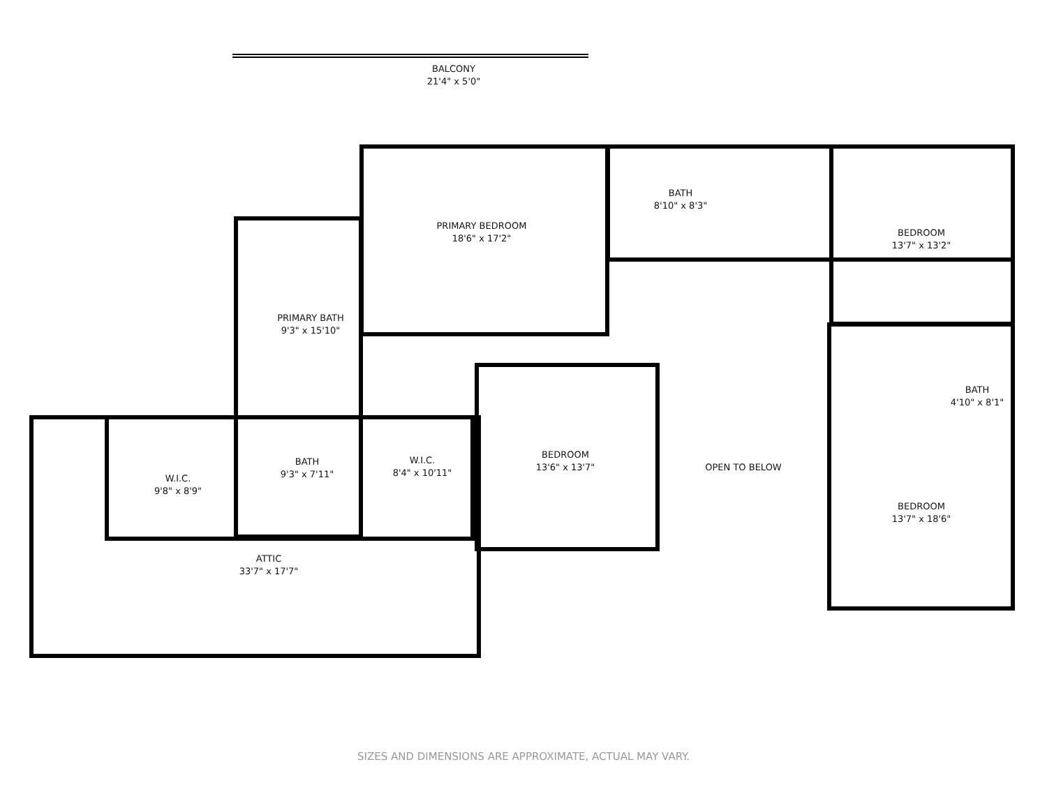BALCONY
21'4" x 5'0"
PRIMARY BEDROOM
18'6" x 17'2"
BATH
8'10" x 8'3"
BEDROOM
13'7" x 13'2"
PRIMARY BATH
9'3" x 15'10"
BATH
9'3" x 7'11"
W.I.C.
8'4" x 10'11"
W.I.C.
9'8" x 8'9"
BEDROOM
13'6" x 13'7"
OPEN TO BELOW
BATH
4'10" x 8'1"
BEDROOM
13'7" x 18'6"
ATTIC
33'7" x 17'7"
SIZES AND DIMENSIONS ARE APPROXIMATE, ACTUAL MAY VARY.